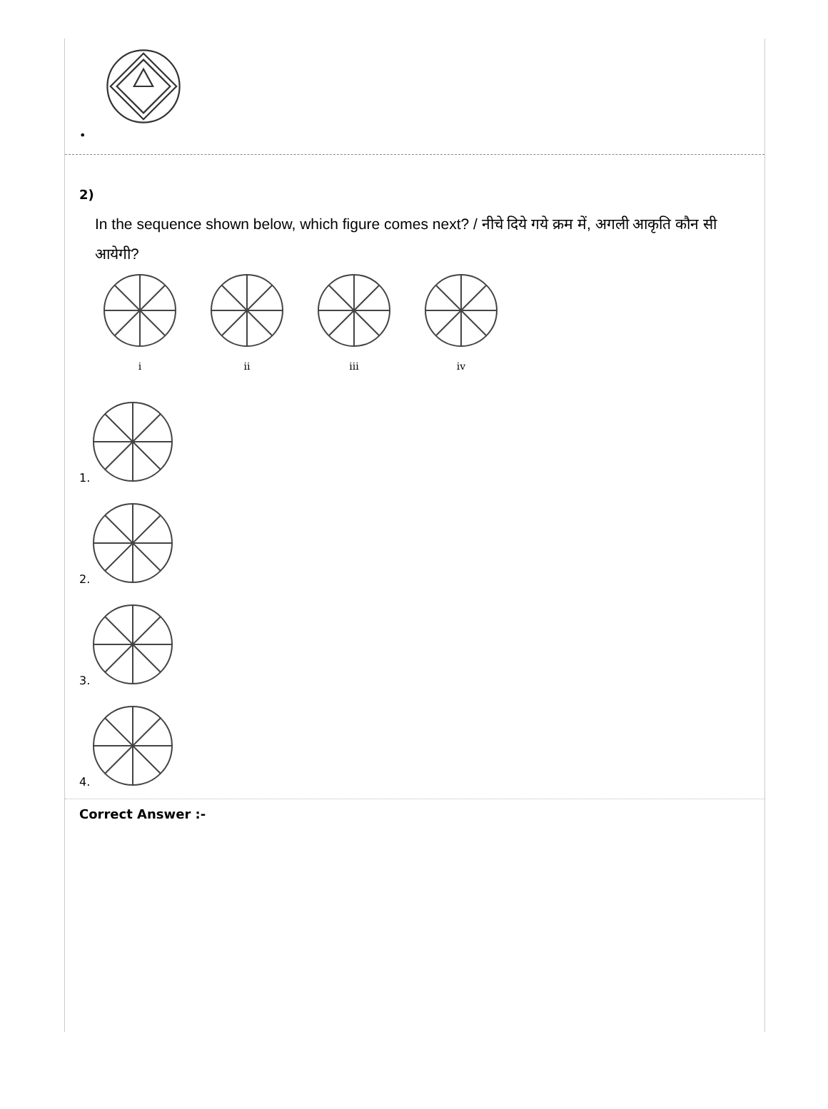•
2)
In the sequence shown below, which figure comes next? / नीचे दिये गये क्रम में, अगली आकृति कौन सी आयेगी?
i
ii
iii
iv
1.
2.
3.
4.
Correct Answer :-